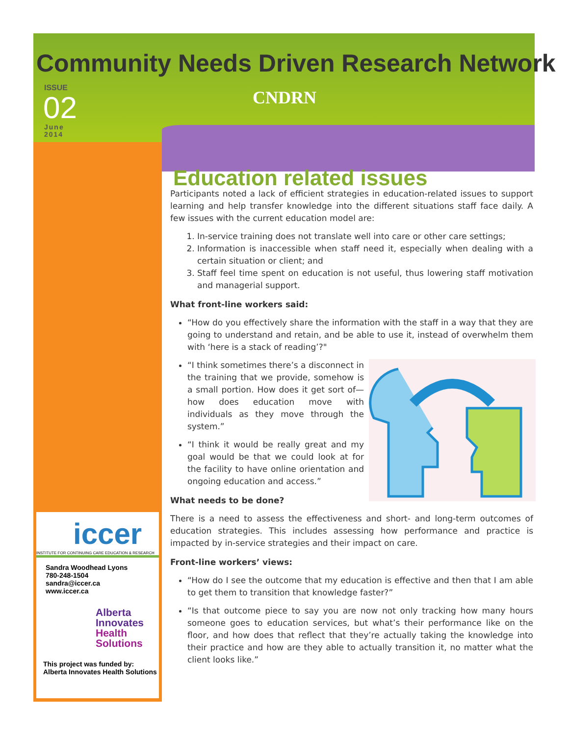Community Needs Driven Research Network
CNDRN
ISSUE
02
June
2014
Education related issues
Participants noted a lack of efficient strategies in education-related issues to support learning and help transfer knowledge into the different situations staff face daily. A few issues with the current education model are:
1. In-service training does not translate well into care or other care settings;
2. Information is inaccessible when staff need it, especially when dealing with a certain situation or client; and
3. Staff feel time spent on education is not useful, thus lowering staff motivation and managerial support.
What front-line workers said:
“How do you effectively share the information with the staff in a way that they are going to understand and retain, and be able to use it, instead of overwhelm them with ‘here is a stack of reading’?"
“I think sometimes there’s a disconnect in the training that we provide, somehow is a small portion. How does it get sort of—how does education move with individuals as they move through the system.”
“I think it would be really great and my goal would be that we could look at for the facility to have online orientation and ongoing education and access.”
What needs to be done?
There is a need to assess the effectiveness and short- and long-term outcomes of education strategies. This includes assessing how performance and practice is impacted by in-service strategies and their impact on care.
Front-line workers’ views:
“How do I see the outcome that my education is effective and then that I am able to get them to transition that knowledge faster?”
“Is that outcome piece to say you are now not only tracking how many hours someone goes to education services, but what’s their performance like on the floor, and how does that reflect that they’re actually taking the knowledge into their practice and how are they able to actually transition it, no matter what the client looks like.”
iccer
INSTITUTE FOR CONTINUING CARE EDUCATION & RESEARCH
Sandra Woodhead Lyons
780-248-1504
sandra@iccer.ca
www.iccer.ca
Alberta
Innovates
Health
Solutions
This project was funded by: Alberta Innovates Health Solutions